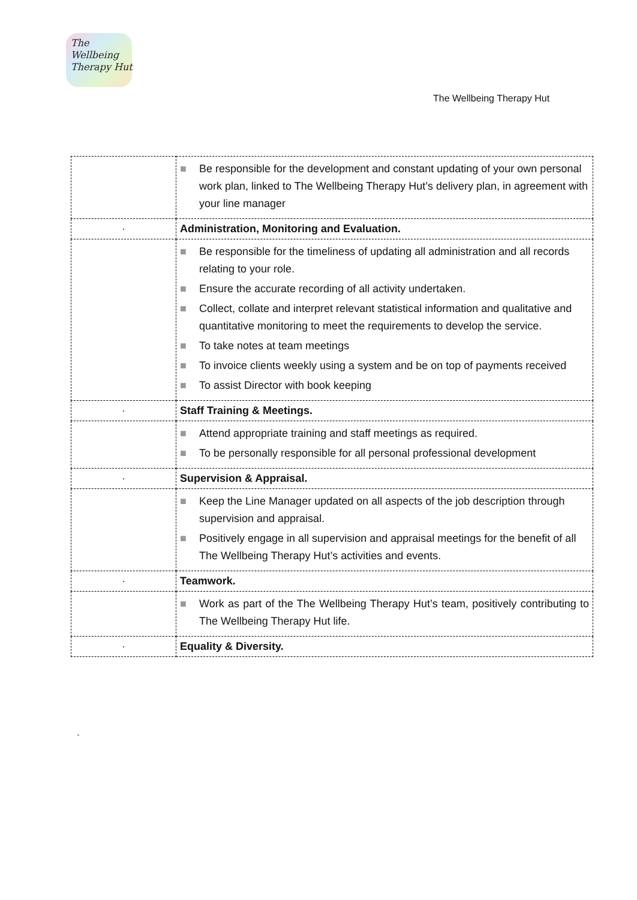The
Wellbeing
Therapy Hut
The Wellbeing Therapy Hut
| | ■ Be responsible for the development and constant updating of your own personal work plan, linked to The Wellbeing Therapy Hut’s delivery plan, in agreement with your line manager |
| · | Administration, Monitoring and Evaluation. |
| | ■ Be responsible for the timeliness of updating all administration and all records relating to your role. ■ Ensure the accurate recording of all activity undertaken. ■ Collect, collate and interpret relevant statistical information and qualitative and quantitative monitoring to meet the requirements to develop the service. ■ To take notes at team meetings ■ To invoice clients weekly using a system and be on top of payments received ■ To assist Director with book keeping |
| · | Staff Training & Meetings. |
| | ■ Attend appropriate training and staff meetings as required. ■ To be personally responsible for all personal professional development |
| · | Supervision & Appraisal. |
| | ■ Keep the Line Manager updated on all aspects of the job description through supervision and appraisal. ■ Positively engage in all supervision and appraisal meetings for the benefit of all The Wellbeing Therapy Hut’s activities and events. |
| · | Teamwork. |
| | ■ Work as part of the The Wellbeing Therapy Hut’s team, positively contributing to The Wellbeing Therapy Hut life. |
| · | Equality & Diversity. |
`